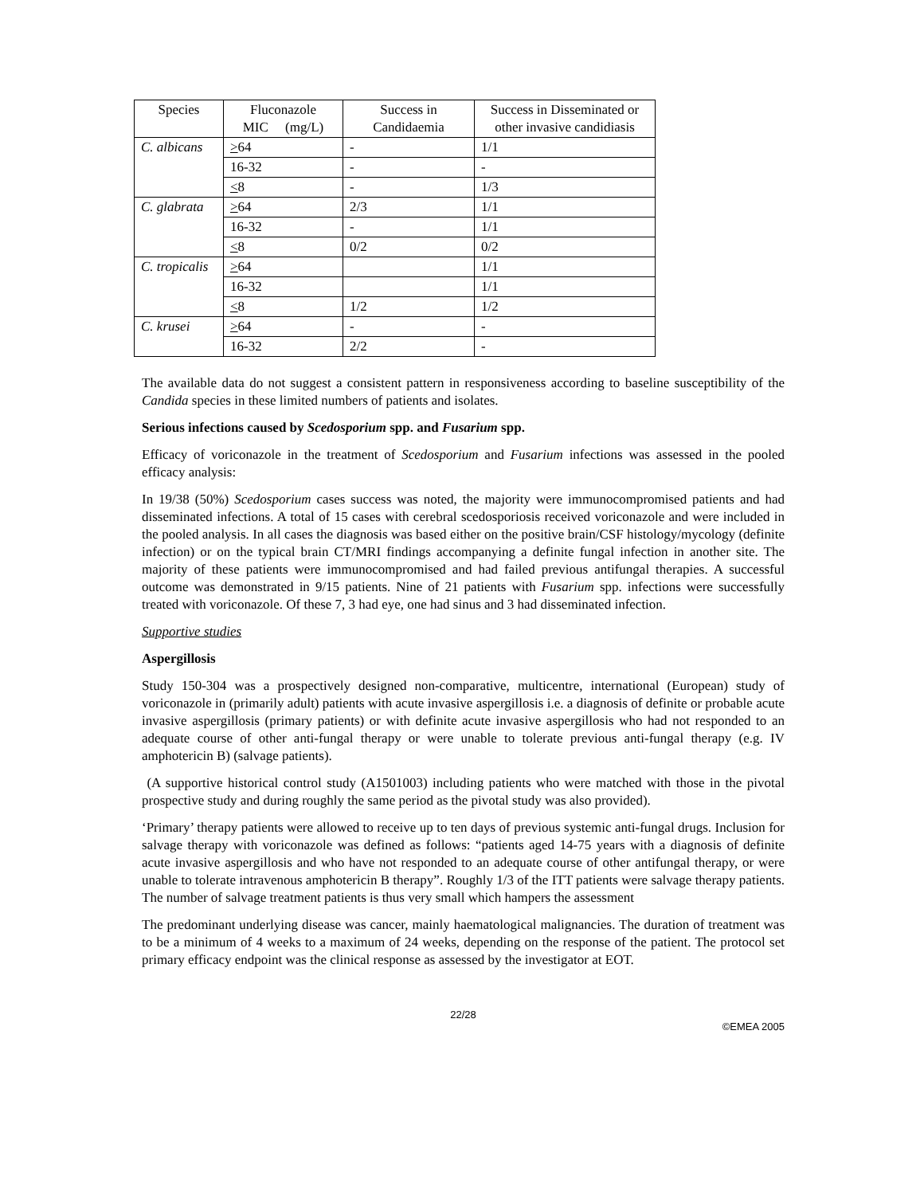| Species | Fluconazole MIC (mg/L) | Success in Candidaemia | Success in Disseminated or other invasive candidiasis |
| --- | --- | --- | --- |
| C. albicans | > 64 | - | 1/1 |
| | 16-32 | - | - |
| | < 8 | - | 1/3 |
| C. glabrata | > 64 | 2/3 | 1/1 |
| | 16-32 | - | 1/1 |
| | < 8 | 0/2 | 0/2 |
| C. tropicalis | > 64 | | 1/1 |
| | 16-32 | | 1/1 |
| | < 8 | 1/2 | 1/2 |
| C. krusei | > 64 | - | - |
| | 16-32 | 2/2 | - |
The available data do not suggest a consistent pattern in responsiveness according to baseline susceptibility of the Candida species in these limited numbers of patients and isolates.
Serious infections caused by Scedosporium spp. and Fusarium spp.
Efficacy of voriconazole in the treatment of Scedosporium and Fusarium infections was assessed in the pooled efficacy analysis:
In 19/38 (50%) Scedosporium cases success was noted, the majority were immunocompromised patients and had disseminated infections. A total of 15 cases with cerebral scedosporiosis received voriconazole and were included in the pooled analysis. In all cases the diagnosis was based either on the positive brain/CSF histology/mycology (definite infection) or on the typical brain CT/MRI findings accompanying a definite fungal infection in another site. The majority of these patients were immunocompromised and had failed previous antifungal therapies. A successful outcome was demonstrated in 9/15 patients. Nine of 21 patients with Fusarium spp. infections were successfully treated with voriconazole. Of these 7, 3 had eye, one had sinus and 3 had disseminated infection.
Supportive studies
Aspergillosis
Study 150-304 was a prospectively designed non-comparative, multicentre, international (European) study of voriconazole in (primarily adult) patients with acute invasive aspergillosis i.e. a diagnosis of definite or probable acute invasive aspergillosis (primary patients) or with definite acute invasive aspergillosis who had not responded to an adequate course of other anti-fungal therapy or were unable to tolerate previous anti-fungal therapy (e.g. IV amphotericin B) (salvage patients).
(A supportive historical control study (A1501003) including patients who were matched with those in the pivotal prospective study and during roughly the same period as the pivotal study was also provided).
‘Primary’ therapy patients were allowed to receive up to ten days of previous systemic anti-fungal drugs. Inclusion for salvage therapy with voriconazole was defined as follows: “patients aged 14-75 years with a diagnosis of definite acute invasive aspergillosis and who have not responded to an adequate course of other antifungal therapy, or were unable to tolerate intravenous amphotericin B therapy”. Roughly 1/3 of the ITT patients were salvage therapy patients. The number of salvage treatment patients is thus very small which hampers the assessment
The predominant underlying disease was cancer, mainly haematological malignancies. The duration of treatment was to be a minimum of 4 weeks to a maximum of 24 weeks, depending on the response of the patient. The protocol set primary efficacy endpoint was the clinical response as assessed by the investigator at EOT.
22/28
©EMEA 2005